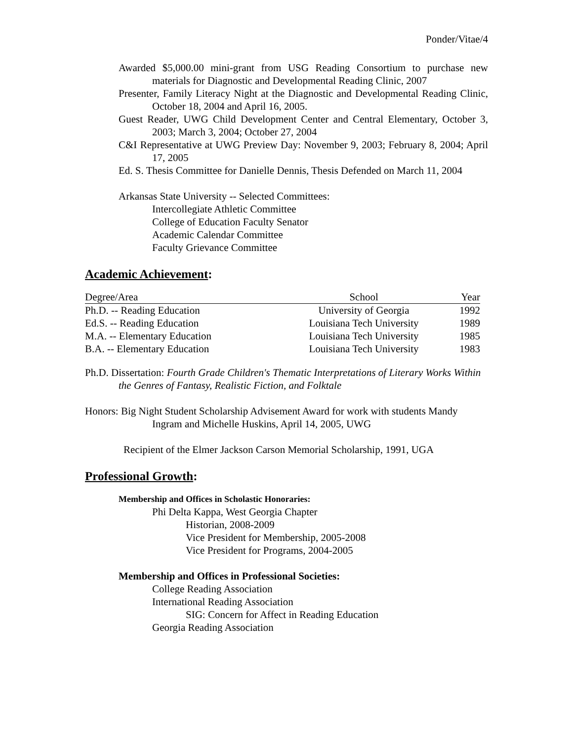Ponder/Vitae/4
Awarded $5,000.00 mini-grant from USG Reading Consortium to purchase new materials for Diagnostic and Developmental Reading Clinic, 2007
Presenter, Family Literacy Night at the Diagnostic and Developmental Reading Clinic, October 18, 2004 and April 16, 2005.
Guest Reader, UWG Child Development Center and Central Elementary, October 3, 2003; March 3, 2004; October 27, 2004
C&I Representative at UWG Preview Day: November 9, 2003; February 8, 2004; April 17, 2005
Ed. S. Thesis Committee for Danielle Dennis, Thesis Defended on March 11, 2004
Arkansas State University -- Selected Committees:
Intercollegiate Athletic Committee
College of Education Faculty Senator
Academic Calendar Committee
Faculty Grievance Committee
Academic Achievement:
| Degree/Area | School | Year |
| --- | --- | --- |
| Ph.D. -- Reading Education | University of Georgia | 1992 |
| Ed.S. -- Reading Education | Louisiana Tech University | 1989 |
| M.A. -- Elementary Education | Louisiana Tech University | 1985 |
| B.A. -- Elementary Education | Louisiana Tech University | 1983 |
Ph.D. Dissertation: Fourth Grade Children's Thematic Interpretations of Literary Works Within the Genres of Fantasy, Realistic Fiction, and Folktale
Honors: Big Night Student Scholarship Advisement Award for work with students Mandy Ingram and Michelle Huskins, April 14, 2005, UWG
Recipient of the Elmer Jackson Carson Memorial Scholarship, 1991, UGA
Professional Growth:
Membership and Offices in Scholastic Honoraries:
Phi Delta Kappa, West Georgia Chapter
Historian, 2008-2009
Vice President for Membership, 2005-2008
Vice President for Programs, 2004-2005
Membership and Offices in Professional Societies:
College Reading Association
International Reading Association
SIG: Concern for Affect in Reading Education
Georgia Reading Association